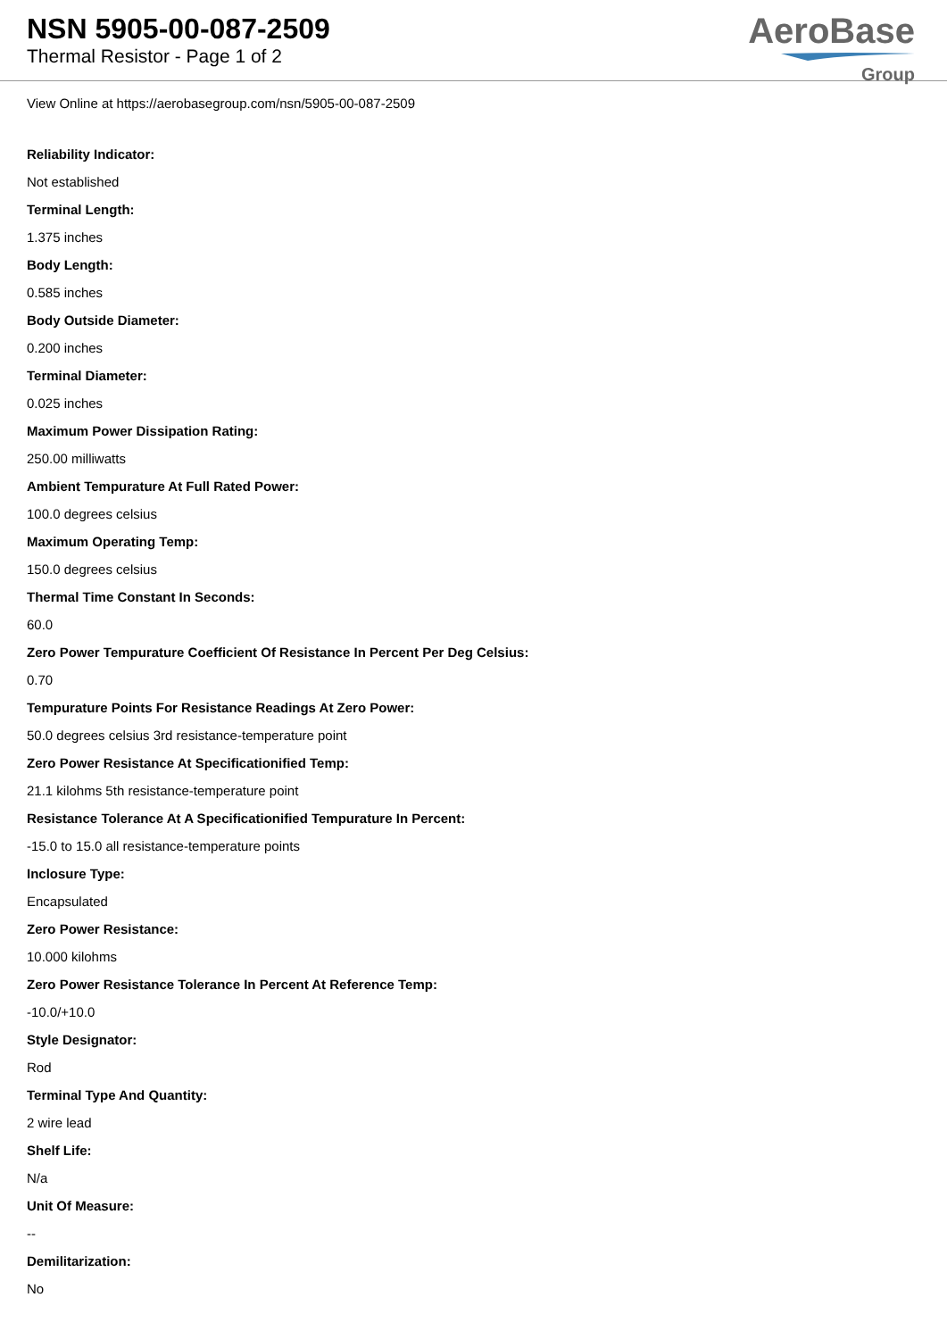NSN 5905-00-087-2509
Thermal Resistor - Page 1 of 2
AeroBase
Group
View Online at https://aerobasegroup.com/nsn/5905-00-087-2509
Reliability Indicator:
Not established
Terminal Length:
1.375 inches
Body Length:
0.585 inches
Body Outside Diameter:
0.200 inches
Terminal Diameter:
0.025 inches
Maximum Power Dissipation Rating:
250.00 milliwatts
Ambient Tempurature At Full Rated Power:
100.0 degrees celsius
Maximum Operating Temp:
150.0 degrees celsius
Thermal Time Constant In Seconds:
60.0
Zero Power Tempurature Coefficient Of Resistance In Percent Per Deg Celsius:
0.70
Tempurature Points For Resistance Readings At Zero Power:
50.0 degrees celsius 3rd resistance-temperature point
Zero Power Resistance At Specificationified Temp:
21.1 kilohms 5th resistance-temperature point
Resistance Tolerance At A Specificationified Tempurature In Percent:
-15.0 to 15.0 all resistance-temperature points
Inclosure Type:
Encapsulated
Zero Power Resistance:
10.000 kilohms
Zero Power Resistance Tolerance In Percent At Reference Temp:
-10.0/+10.0
Style Designator:
Rod
Terminal Type And Quantity:
2 wire lead
Shelf Life:
N/a
Unit Of Measure:
--
Demilitarization:
No